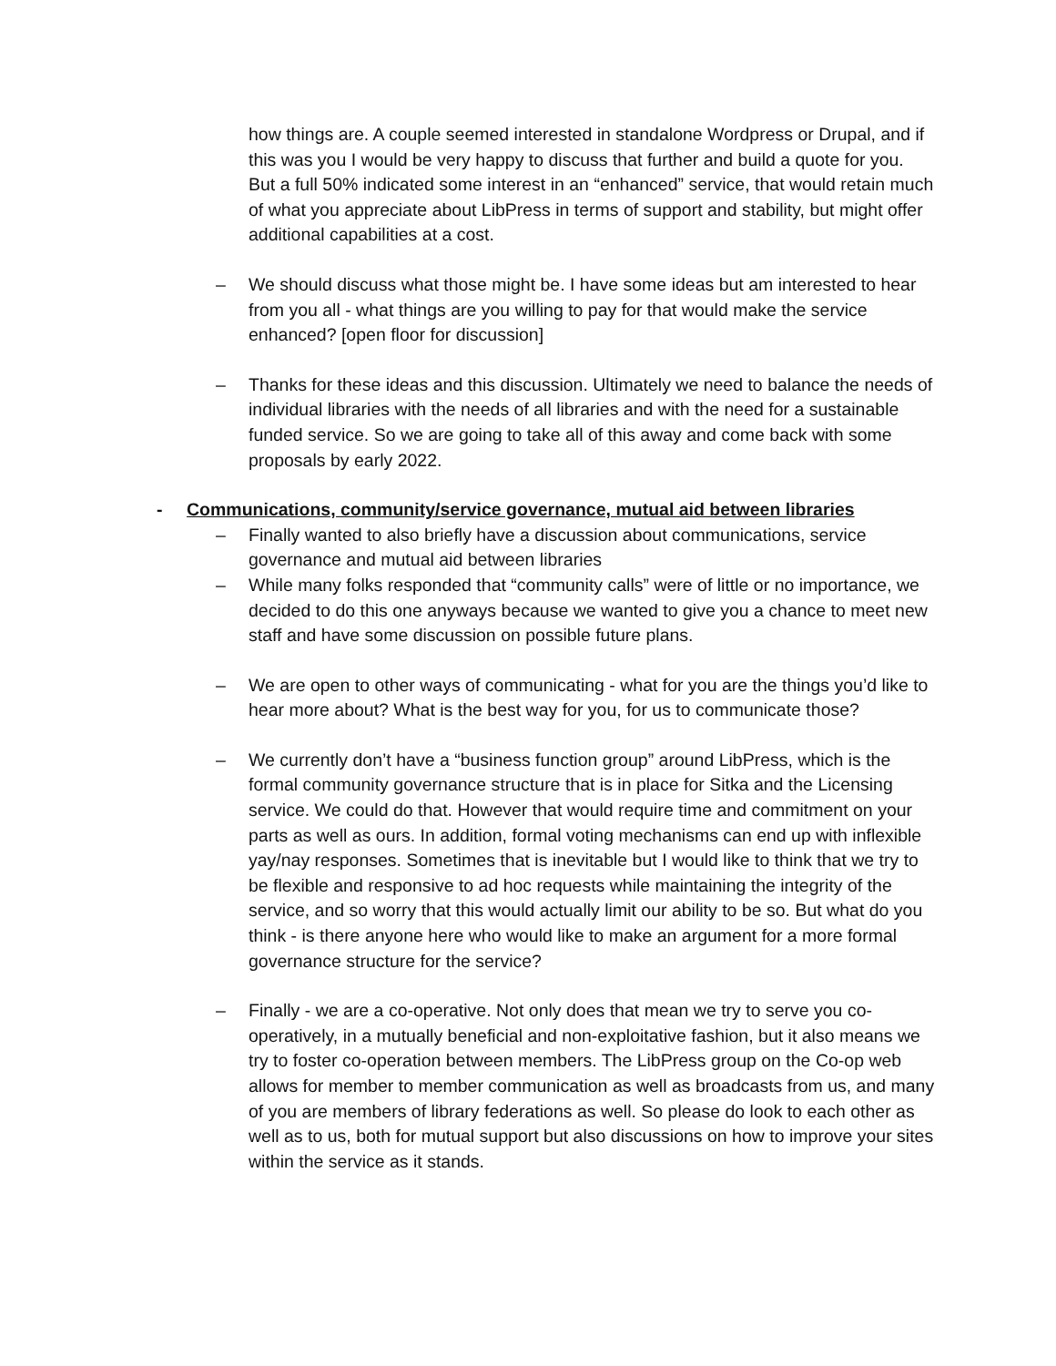how things are. A couple seemed interested in standalone Wordpress or Drupal, and if this was you I would be very happy to discuss that further and build a quote for you. But a full 50% indicated some interest in an “enhanced” service, that would retain much of what you appreciate about LibPress in terms of support and stability, but might offer additional capabilities at a cost.
– We should discuss what those might be. I have some ideas but am interested to hear from you all - what things are you willing to pay for that would make the service enhanced? [open floor for discussion]
– Thanks for these ideas and this discussion. Ultimately we need to balance the needs of individual libraries with the needs of all libraries and with the need for a sustainable funded service. So we are going to take all of this away and come back with some proposals by early 2022.
- Communications, community/service governance, mutual aid between libraries
– Finally wanted to also briefly have a discussion about communications, service governance and mutual aid between libraries
– While many folks responded that “community calls” were of little or no importance, we decided to do this one anyways because we wanted to give you a chance to meet new staff and have some discussion on possible future plans.
– We are open to other ways of communicating - what for you are the things you’d like to hear more about? What is the best way for you, for us to communicate those?
– We currently don’t have a “business function group” around LibPress, which is the formal community governance structure that is in place for Sitka and the Licensing service. We could do that. However that would require time and commitment on your parts as well as ours. In addition, formal voting mechanisms can end up with inflexible yay/nay responses. Sometimes that is inevitable but I would like to think that we try to be flexible and responsive to ad hoc requests while maintaining the integrity of the service, and so worry that this would actually limit our ability to be so. But what do you think - is there anyone here who would like to make an argument for a more formal governance structure for the service?
– Finally - we are a co-operative. Not only does that mean we try to serve you co-operatively, in a mutually beneficial and non-exploitative fashion, but it also means we try to foster co-operation between members. The LibPress group on the Co-op web allows for member to member communication as well as broadcasts from us, and many of you are members of library federations as well. So please do look to each other as well as to us, both for mutual support but also discussions on how to improve your sites within the service as it stands.